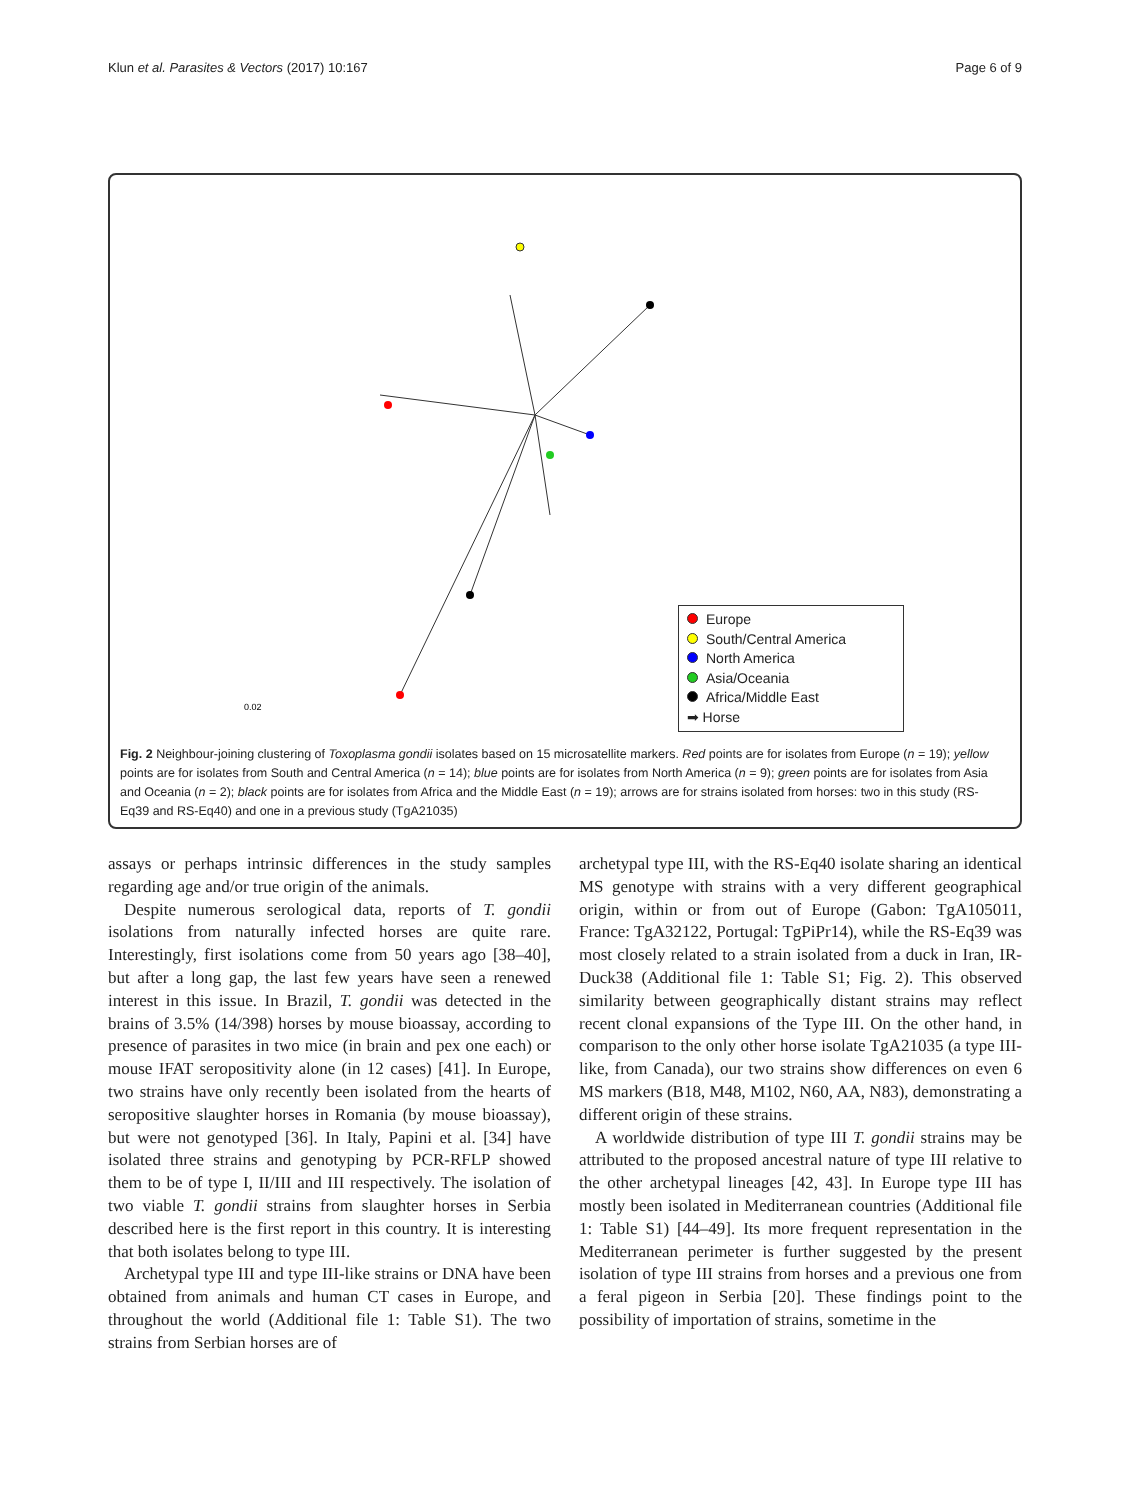Klun et al. Parasites & Vectors (2017) 10:167 Page 6 of 9
0.02
Europe
South/Central America
North America
Asia/Oceania
Africa/Middle East
➡ Horse
Fig. 2 Neighbour-joining clustering of Toxoplasma gondii isolates based on 15 microsatellite markers. Red points are for isolates from Europe (n = 19); yellow points are for isolates from South and Central America (n = 14); blue points are for isolates from North America (n = 9); green points are for isolates from Asia and Oceania (n = 2); black points are for isolates from Africa and the Middle East (n = 19); arrows are for strains isolated from horses: two in this study (RS-Eq39 and RS-Eq40) and one in a previous study (TgA21035)
assays or perhaps intrinsic differences in the study samples regarding age and/or true origin of the animals.
Despite numerous serological data, reports of T. gondii isolations from naturally infected horses are quite rare. Interestingly, first isolations come from 50 years ago [38–40], but after a long gap, the last few years have seen a renewed interest in this issue. In Brazil, T. gondii was detected in the brains of 3.5% (14/398) horses by mouse bioassay, according to presence of parasites in two mice (in brain and pex one each) or mouse IFAT seropositivity alone (in 12 cases) [41]. In Europe, two strains have only recently been isolated from the hearts of seropositive slaughter horses in Romania (by mouse bioassay), but were not genotyped [36]. In Italy, Papini et al. [34] have isolated three strains and genotyping by PCR-RFLP showed them to be of type I, II/III and III respectively. The isolation of two viable T. gondii strains from slaughter horses in Serbia described here is the first report in this country. It is interesting that both isolates belong to type III.
Archetypal type III and type III-like strains or DNA have been obtained from animals and human CT cases in Europe, and throughout the world (Additional file 1: Table S1). The two strains from Serbian horses are of
archetypal type III, with the RS-Eq40 isolate sharing an identical MS genotype with strains with a very different geographical origin, within or from out of Europe (Gabon: TgA105011, France: TgA32122, Portugal: TgPiPr14), while the RS-Eq39 was most closely related to a strain isolated from a duck in Iran, IR-Duck38 (Additional file 1: Table S1; Fig. 2). This observed similarity between geographically distant strains may reflect recent clonal expansions of the Type III. On the other hand, in comparison to the only other horse isolate TgA21035 (a type III-like, from Canada), our two strains show differences on even 6 MS markers (B18, M48, M102, N60, AA, N83), demonstrating a different origin of these strains.
A worldwide distribution of type III T. gondii strains may be attributed to the proposed ancestral nature of type III relative to the other archetypal lineages [42, 43]. In Europe type III has mostly been isolated in Mediterranean countries (Additional file 1: Table S1) [44–49]. Its more frequent representation in the Mediterranean perimeter is further suggested by the present isolation of type III strains from horses and a previous one from a feral pigeon in Serbia [20]. These findings point to the possibility of importation of strains, sometime in the